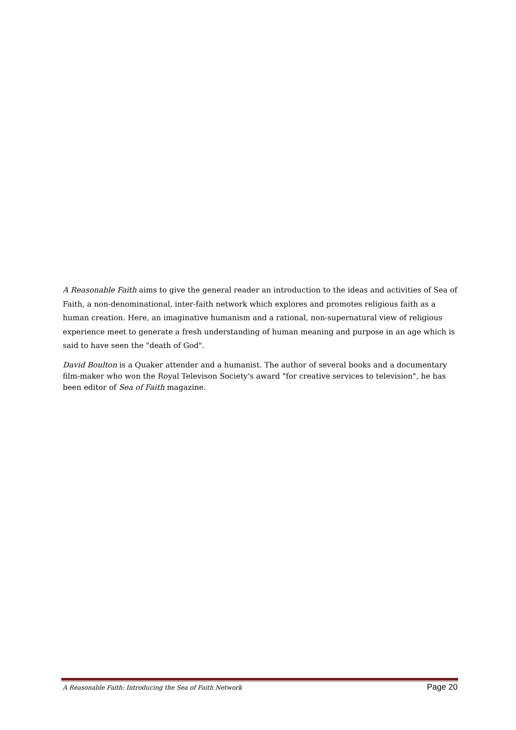A Reasonable Faith aims to give the general reader an introduction to the ideas and activities of Sea of Faith, a non-denominational, inter-faith network which explores and promotes religious faith as a human creation. Here, an imaginative humanism and a rational, non-supernatural view of religious experience meet to generate a fresh understanding of human meaning and purpose in an age which is said to have seen the "death of God".
David Boulton is a Quaker attender and a humanist. The author of several books and a documentary film-maker who won the Royal Televison Society's award "for creative services to television", he has been editor of Sea of Faith magazine.
A Reasonable Faith: Introducing the Sea of Faith Network Page 20